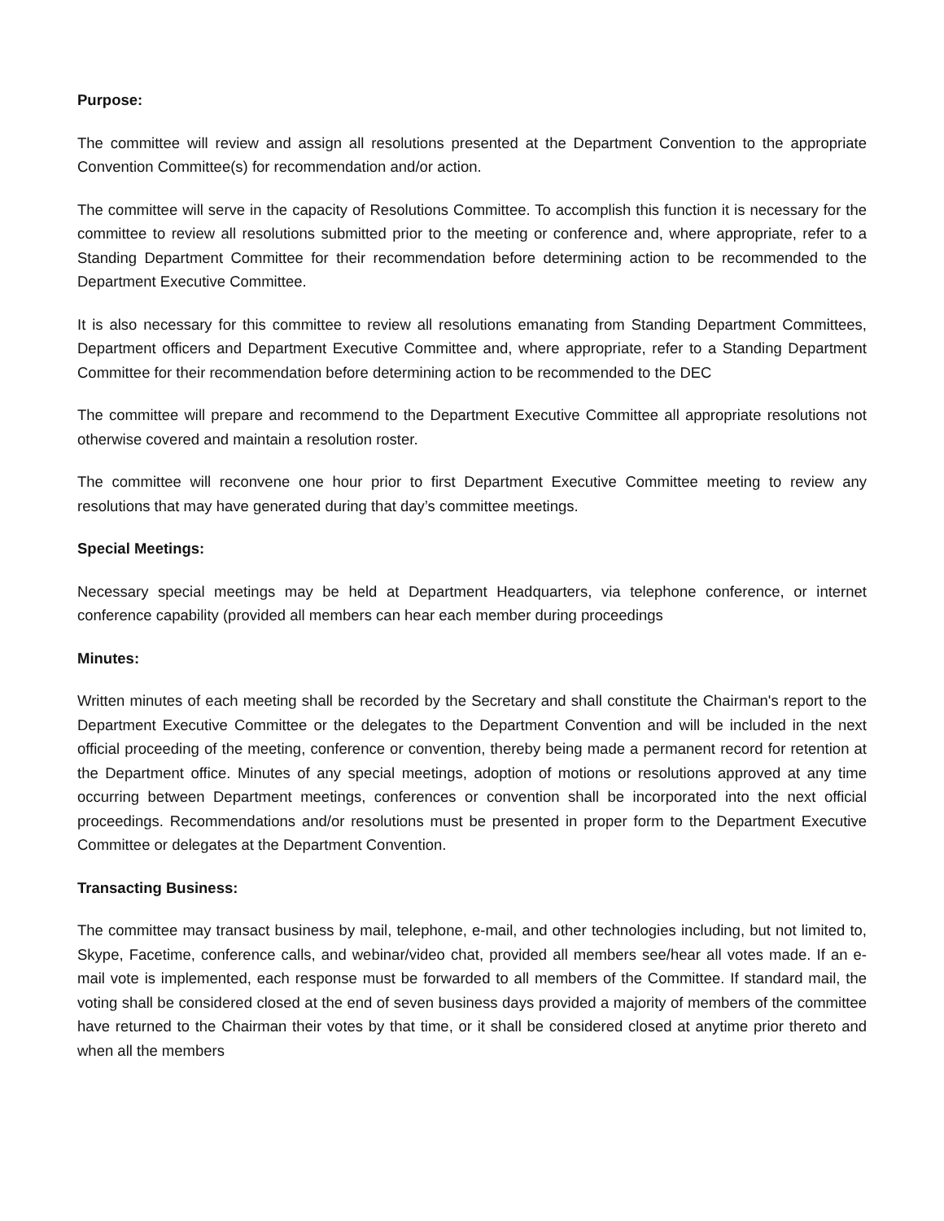Purpose:
The committee will review and assign all resolutions presented at the Department Convention to the appropriate Convention Committee(s) for recommendation and/or action.
The committee will serve in the capacity of Resolutions Committee. To accomplish this function it is necessary for the committee to review all resolutions submitted prior to the meeting or conference and, where appropriate, refer to a Standing Department Committee for their recommendation before determining action to be recommended to the Department Executive Committee.
It is also necessary for this committee to review all resolutions emanating from Standing Department Committees, Department officers and Department Executive Committee and, where appropriate, refer to a Standing Department Committee for their recommendation before determining action to be recommended to the DEC
The committee will prepare and recommend to the Department Executive Committee all appropriate resolutions not otherwise covered and maintain a resolution roster.
The committee will reconvene one hour prior to first Department Executive Committee meeting to review any resolutions that may have generated during that day’s committee meetings.
Special Meetings:
Necessary special meetings may be held at Department Headquarters, via telephone conference, or internet conference capability (provided all members can hear each member during proceedings
Minutes:
Written minutes of each meeting shall be recorded by the Secretary and shall constitute the Chairman's report to the Department Executive Committee or the delegates to the Department Convention and will be included in the next official proceeding of the meeting, conference or convention, thereby being made a permanent record for retention at the Department office. Minutes of any special meetings, adoption of motions or resolutions approved at any time occurring between Department meetings, conferences or convention shall be incorporated into the next official proceedings. Recommendations and/or resolutions must be presented in proper form to the Department Executive Committee or delegates at the Department Convention.
Transacting Business:
The committee may transact business by mail, telephone, e-mail, and other technologies including, but not limited to, Skype, Facetime, conference calls, and webinar/video chat, provided all members see/hear all votes made. If an e-mail vote is implemented, each response must be forwarded to all members of the Committee. If standard mail, the voting shall be considered closed at the end of seven business days provided a majority of members of the committee have returned to the Chairman their votes by that time, or it shall be considered closed at anytime prior thereto and when all the members